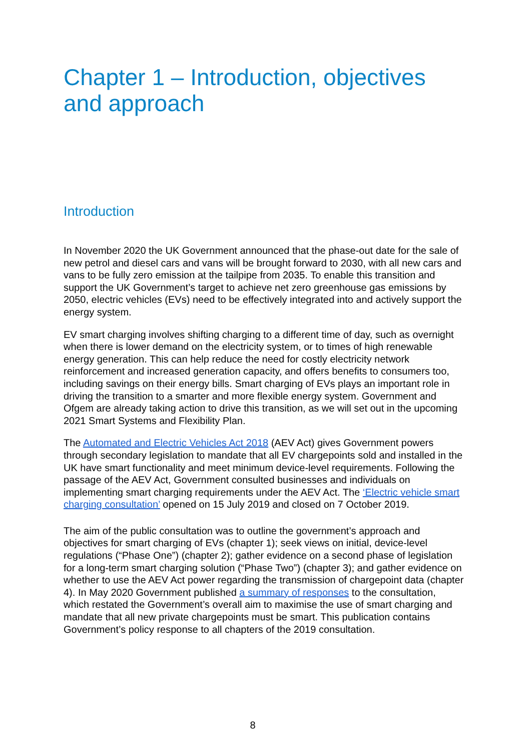Chapter 1 – Introduction, objectives and approach
Introduction
In November 2020 the UK Government announced that the phase-out date for the sale of new petrol and diesel cars and vans will be brought forward to 2030, with all new cars and vans to be fully zero emission at the tailpipe from 2035. To enable this transition and support the UK Government’s target to achieve net zero greenhouse gas emissions by 2050, electric vehicles (EVs) need to be effectively integrated into and actively support the energy system.
EV smart charging involves shifting charging to a different time of day, such as overnight when there is lower demand on the electricity system, or to times of high renewable energy generation. This can help reduce the need for costly electricity network reinforcement and increased generation capacity, and offers benefits to consumers too, including savings on their energy bills. Smart charging of EVs plays an important role in driving the transition to a smarter and more flexible energy system. Government and Ofgem are already taking action to drive this transition, as we will set out in the upcoming 2021 Smart Systems and Flexibility Plan.
The Automated and Electric Vehicles Act 2018 (AEV Act) gives Government powers through secondary legislation to mandate that all EV chargepoints sold and installed in the UK have smart functionality and meet minimum device-level requirements. Following the passage of the AEV Act, Government consulted businesses and individuals on implementing smart charging requirements under the AEV Act. The ‘Electric vehicle smart charging consultation’ opened on 15 July 2019 and closed on 7 October 2019.
The aim of the public consultation was to outline the government’s approach and objectives for smart charging of EVs (chapter 1); seek views on initial, device-level regulations (“Phase One”) (chapter 2); gather evidence on a second phase of legislation for a long-term smart charging solution (“Phase Two”) (chapter 3); and gather evidence on whether to use the AEV Act power regarding the transmission of chargepoint data (chapter 4). In May 2020 Government published a summary of responses to the consultation, which restated the Government’s overall aim to maximise the use of smart charging and mandate that all new private chargepoints must be smart. This publication contains Government’s policy response to all chapters of the 2019 consultation.
8